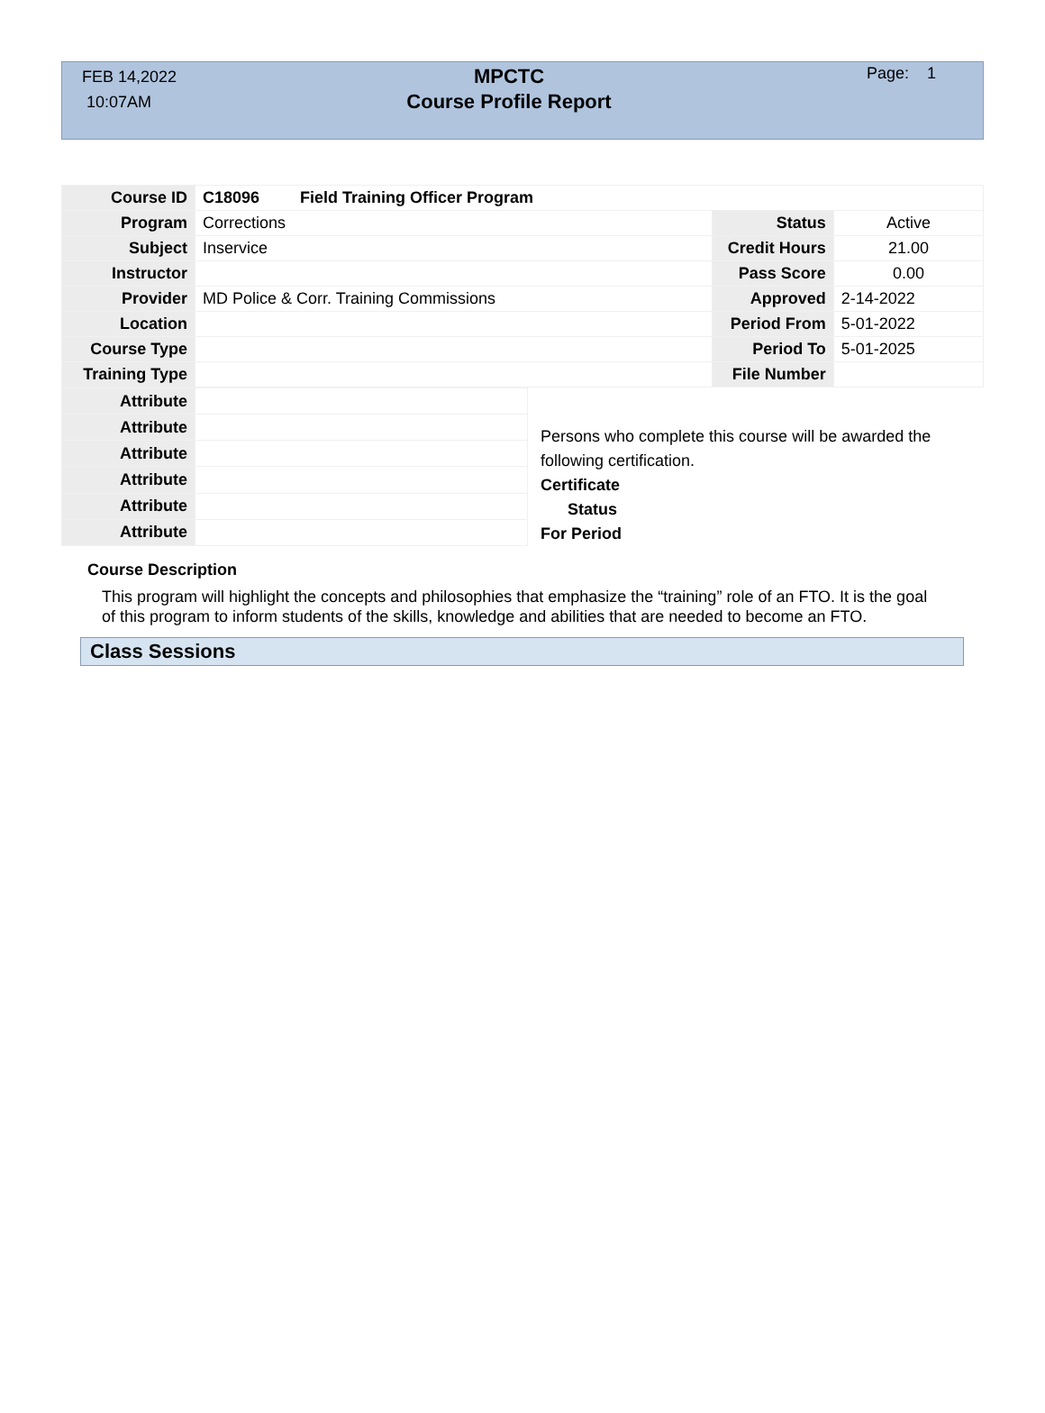FEB 14,2022
10:07AM
MPCTC
Course Profile Report
Page: 1
| Course ID | C18096 Field Training Officer Program | | |
| Program | Corrections | Status | Active |
| Subject | Inservice | Credit Hours | 21.00 |
| Instructor | | Pass Score | 0.00 |
| Provider | MD Police & Corr. Training Commissions | Approved | 2-14-2022 |
| Location | | Period From | 5-01-2022 |
| Course Type | | Period To | 5-01-2025 |
| Training Type | | File Number | |
| Attribute | |
| Attribute | |
| Attribute | |
| Attribute | |
| Attribute | |
| Attribute | |
Persons who complete this course will be awarded the
following certification.
Certificate
Status
For Period
Course Description
This program will highlight the concepts and philosophies that emphasize the “training” role of an FTO. It is the goal of this program to inform students of the skills, knowledge and abilities that are needed to become an FTO.
Class Sessions